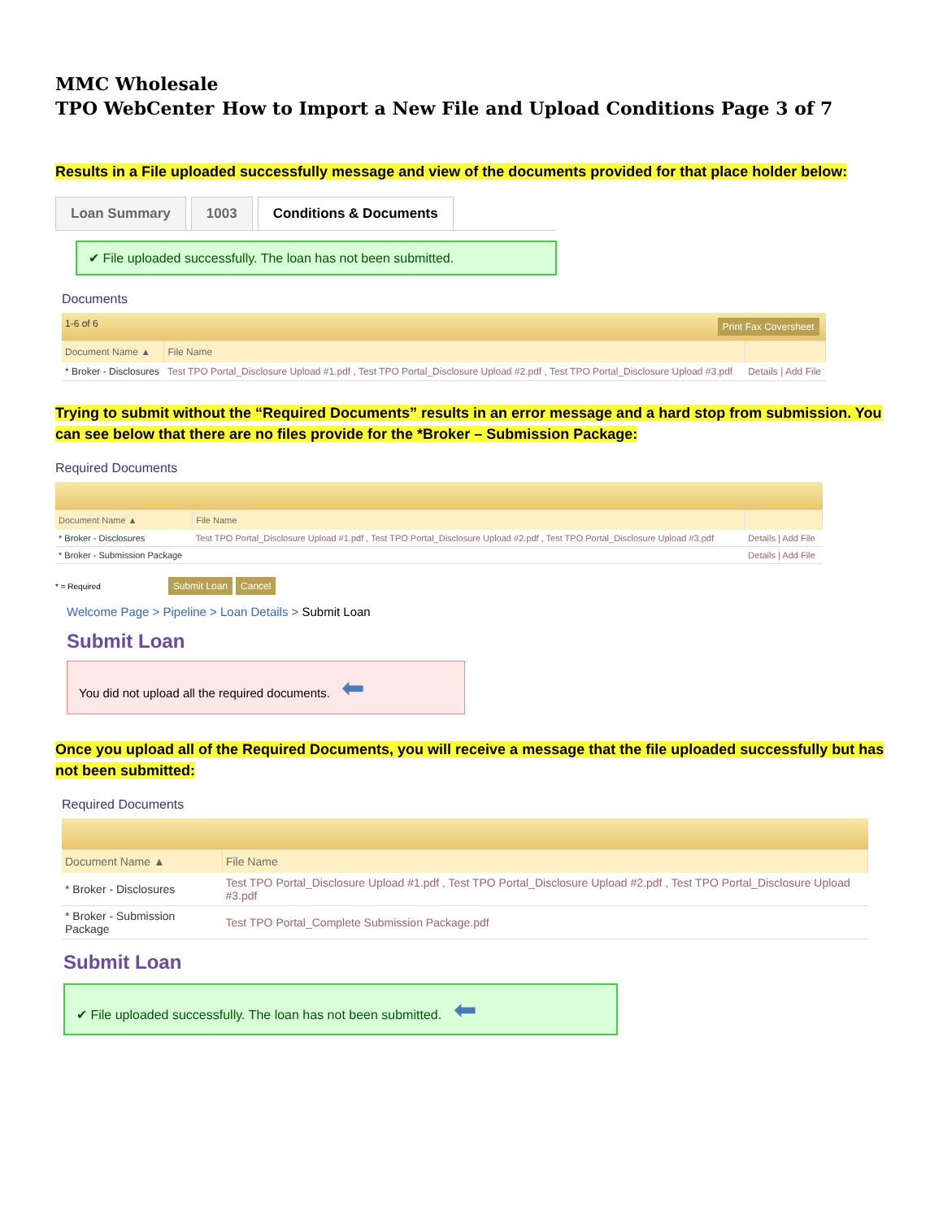MMC Wholesale
TPO WebCenter How to Import a New File and Upload Conditions Page 3 of 7
Results in a File uploaded successfully message and view of the documents provided for that place holder below:
Loan Summary 1003 Conditions & Documents
✔ File uploaded successfully. The loan has not been submitted.
Documents
| 1-6 of 6 Print Fax Coversheet | | |
| Document Name ▲ | File Name | |
| * Broker - Disclosures | Test TPO Portal_Disclosure Upload #1.pdf , Test TPO Portal_Disclosure Upload #2.pdf , Test TPO Portal_Disclosure Upload #3.pdf | Details / Add File |
Trying to submit without the “Required Documents” results in an error message and a hard stop from submission. You can see below that there are no files provide for the *Broker – Submission Package:
Required Documents
| Document Name ▲ | File Name | |
| --- | --- | --- |
| * Broker - Disclosures | Test TPO Portal_Disclosure Upload #1.pdf , Test TPO Portal_Disclosure Upload #2.pdf , Test TPO Portal_Disclosure Upload #3.pdf | Details / Add File |
| * Broker - Submission Package | | Details / Add File |
* = Required Submit Loan Cancel
Welcome Page > Pipeline > Loan Details > Submit Loan
Submit Loan
You did not upload all the required documents. ⬅
Once you upload all of the Required Documents, you will receive a message that the file uploaded successfully but has not been submitted:
Required Documents
| Document Name ▲ | File Name |
| --- | --- |
| * Broker - Disclosures | Test TPO Portal_Disclosure Upload #1.pdf , Test TPO Portal_Disclosure Upload #2.pdf , Test TPO Portal_Disclosure Upload #3.pdf |
| * Broker - Submission Package | Test TPO Portal_Complete Submission Package.pdf |
Submit Loan
✔ File uploaded successfully. The loan has not been submitted. ⬅